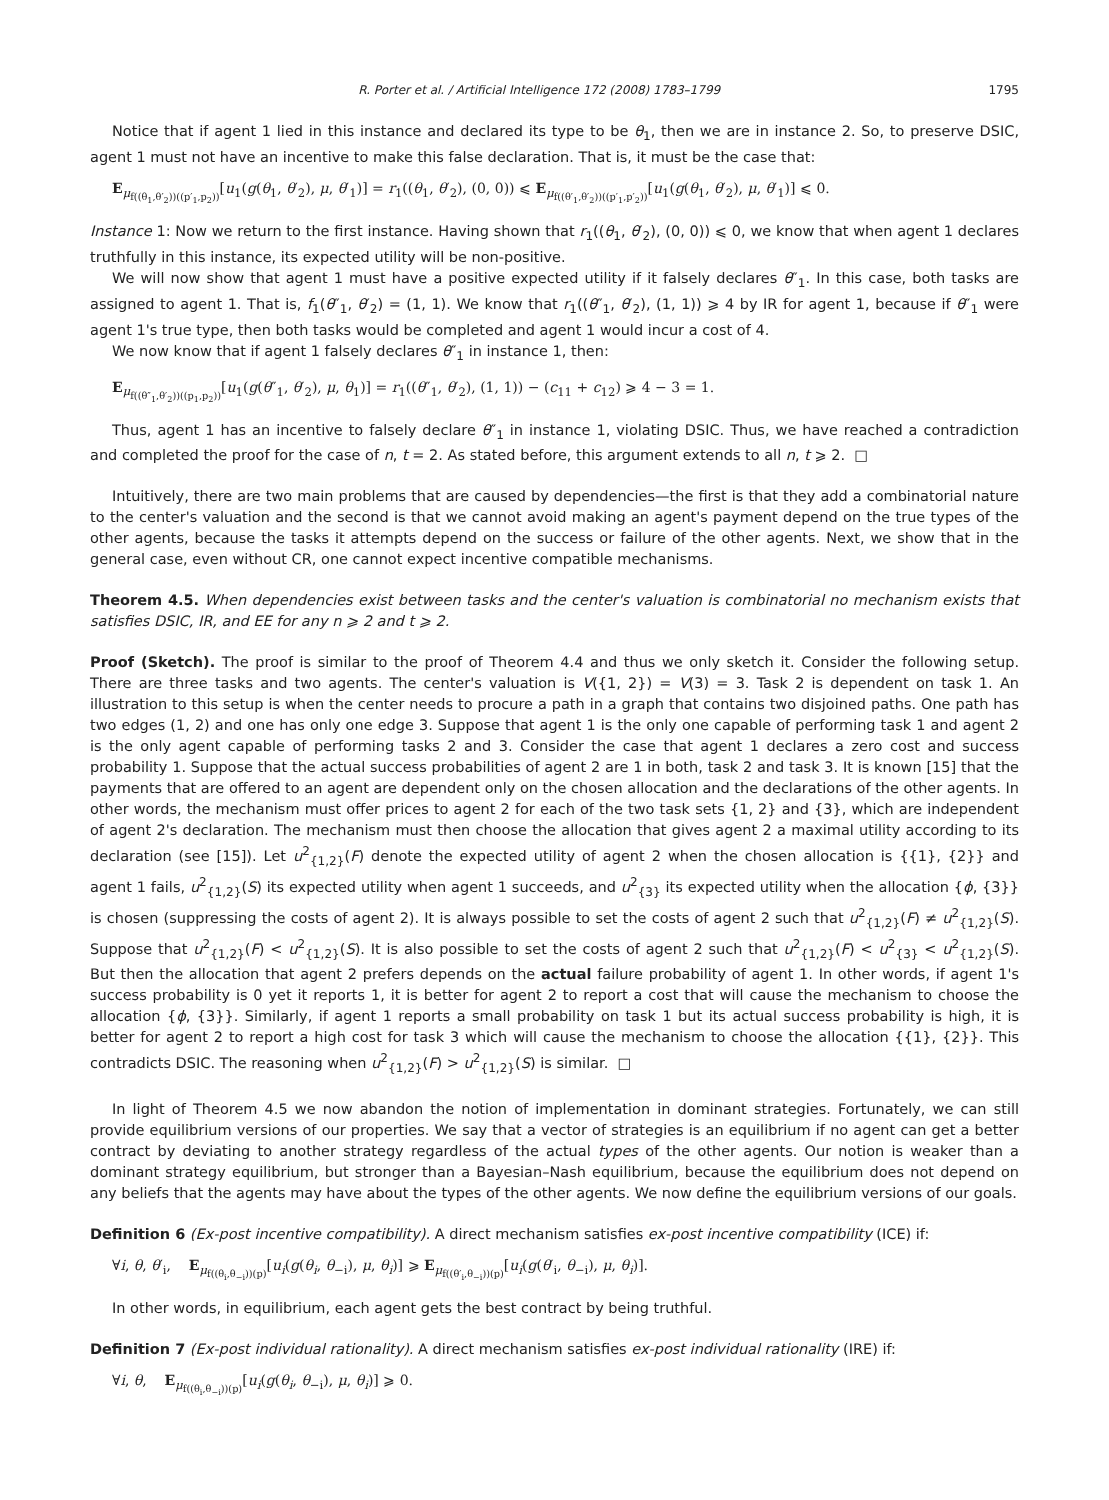R. Porter et al. / Artificial Intelligence 172 (2008) 1783–1799 1795
Notice that if agent 1 lied in this instance and declared its type to be θ<sub>1</sub>, then we are in instance 2. So, to preserve DSIC, agent 1 must not have an incentive to make this false declaration. That is, it must be the case that:
E<sub>μ<sub>f((θ<sub>1</sub>,θ′<sub>2</sub>))((p′<sub>1</sub>,p<sub>2</sub>))</sub></sub>[u<sub>1</sub>(g(θ<sub>1</sub>, θ′<sub>2</sub>), μ, θ′<sub>1</sub>)] = r<sub>1</sub>((θ<sub>1</sub>, θ′<sub>2</sub>), (0, 0)) ⩽ E<sub>μ<sub>f((θ′<sub>1</sub>,θ′<sub>2</sub>))((p′<sub>1</sub>,p′<sub>2</sub>))</sub></sub>[u<sub>1</sub>(g(θ<sub>1</sub>, θ′<sub>2</sub>), μ, θ′<sub>1</sub>)] ⩽ 0.
Instance 1: Now we return to the first instance. Having shown that r<sub>1</sub>((θ<sub>1</sub>, θ′<sub>2</sub>), (0, 0)) ⩽ 0, we know that when agent 1 declares truthfully in this instance, its expected utility will be non-positive.
We will now show that agent 1 must have a positive expected utility if it falsely declares θ″<sub>1</sub>. In this case, both tasks are assigned to agent 1. That is, f<sub>1</sub>(θ″<sub>1</sub>, θ′<sub>2</sub>) = (1, 1). We know that r<sub>1</sub>((θ″<sub>1</sub>, θ′<sub>2</sub>), (1, 1)) ⩾ 4 by IR for agent 1, because if θ″<sub>1</sub> were agent 1's true type, then both tasks would be completed and agent 1 would incur a cost of 4.
We now know that if agent 1 falsely declares θ″<sub>1</sub> in instance 1, then:
E<sub>μ<sub>f((θ″<sub>1</sub>,θ′<sub>2</sub>))((p<sub>1</sub>,p<sub>2</sub>))</sub></sub>[u<sub>1</sub>(g(θ″<sub>1</sub>, θ′<sub>2</sub>), μ, θ<sub>1</sub>)] = r<sub>1</sub>((θ″<sub>1</sub>, θ′<sub>2</sub>), (1, 1)) − (c<sub>11</sub> + c<sub>12</sub>) ⩾ 4 − 3 = 1.
Thus, agent 1 has an incentive to falsely declare θ″<sub>1</sub> in instance 1, violating DSIC. Thus, we have reached a contradiction and completed the proof for the case of n, t = 2. As stated before, this argument extends to all n, t ⩾ 2. □
Intuitively, there are two main problems that are caused by dependencies—the first is that they add a combinatorial nature to the center's valuation and the second is that we cannot avoid making an agent's payment depend on the true types of the other agents, because the tasks it attempts depend on the success or failure of the other agents. Next, we show that in the general case, even without CR, one cannot expect incentive compatible mechanisms.
Theorem 4.5. When dependencies exist between tasks and the center's valuation is combinatorial no mechanism exists that satisfies DSIC, IR, and EE for any n ⩾ 2 and t ⩾ 2.
Proof (Sketch). The proof is similar to the proof of Theorem 4.4 and thus we only sketch it. Consider the following setup. There are three tasks and two agents. The center's valuation is V({1, 2}) = V(3) = 3. Task 2 is dependent on task 1. An illustration to this setup is when the center needs to procure a path in a graph that contains two disjoined paths. One path has two edges (1, 2) and one has only one edge 3. Suppose that agent 1 is the only one capable of performing task 1 and agent 2 is the only agent capable of performing tasks 2 and 3. Consider the case that agent 1 declares a zero cost and success probability 1. Suppose that the actual success probabilities of agent 2 are 1 in both, task 2 and task 3. It is known [15] that the payments that are offered to an agent are dependent only on the chosen allocation and the declarations of the other agents. In other words, the mechanism must offer prices to agent 2 for each of the two task sets {1, 2} and {3}, which are independent of agent 2's declaration. The mechanism must then choose the allocation that gives agent 2 a maximal utility according to its declaration (see [15]). Let u<sup>2</sup><sub>{1,2}</sub>(F) denote the expected utility of agent 2 when the chosen allocation is {{1}, {2}} and agent 1 fails, u<sup>2</sup><sub>{1,2}</sub>(S) its expected utility when agent 1 succeeds, and u<sup>2</sup><sub>{3}</sub> its expected utility when the allocation {ϕ, {3}} is chosen (suppressing the costs of agent 2). It is always possible to set the costs of agent 2 such that u<sup>2</sup><sub>{1,2}</sub>(F) ≠ u<sup>2</sup><sub>{1,2}</sub>(S). Suppose that u<sup>2</sup><sub>{1,2}</sub>(F) < u<sup>2</sup><sub>{1,2}</sub>(S). It is also possible to set the costs of agent 2 such that u<sup>2</sup><sub>{1,2}</sub>(F) < u<sup>2</sup><sub>{3}</sub> < u<sup>2</sup><sub>{1,2}</sub>(S). But then the allocation that agent 2 prefers depends on the actual failure probability of agent 1. In other words, if agent 1's success probability is 0 yet it reports 1, it is better for agent 2 to report a cost that will cause the mechanism to choose the allocation {ϕ, {3}}. Similarly, if agent 1 reports a small probability on task 1 but its actual success probability is high, it is better for agent 2 to report a high cost for task 3 which will cause the mechanism to choose the allocation {{1}, {2}}. This contradicts DSIC. The reasoning when u<sup>2</sup><sub>{1,2}</sub>(F) > u<sup>2</sup><sub>{1,2}</sub>(S) is similar. □
In light of Theorem 4.5 we now abandon the notion of implementation in dominant strategies. Fortunately, we can still provide equilibrium versions of our properties. We say that a vector of strategies is an equilibrium if no agent can get a better contract by deviating to another strategy regardless of the actual types of the other agents. Our notion is weaker than a dominant strategy equilibrium, but stronger than a Bayesian–Nash equilibrium, because the equilibrium does not depend on any beliefs that the agents may have about the types of the other agents. We now define the equilibrium versions of our goals.
Definition 6 (Ex-post incentive compatibility). A direct mechanism satisfies ex-post incentive compatibility (ICE) if:
∀i, θ, θ′<sub>i</sub>, E<sub>μ<sub>f((θ<sub>i</sub>,θ<sub>−i</sub>))(p)</sub></sub>[u<sub>i</sub>(g(θ<sub>i</sub>, θ<sub>−i</sub>), μ, θ<sub>i</sub>)] ⩾ E<sub>μ<sub>f((θ′<sub>i</sub>,θ<sub>−i</sub>))(p)</sub></sub>[u<sub>i</sub>(g(θ′<sub>i</sub>, θ<sub>−i</sub>), μ, θ<sub>i</sub>)].
In other words, in equilibrium, each agent gets the best contract by being truthful.
Definition 7 (Ex-post individual rationality). A direct mechanism satisfies ex-post individual rationality (IRE) if:
∀i, θ, E<sub>μ<sub>f((θ<sub>i</sub>,θ<sub>−i</sub>))(p)</sub></sub>[u<sub>i</sub>(g(θ<sub>i</sub>, θ<sub>−i</sub>), μ, θ<sub>i</sub>)] ⩾ 0.